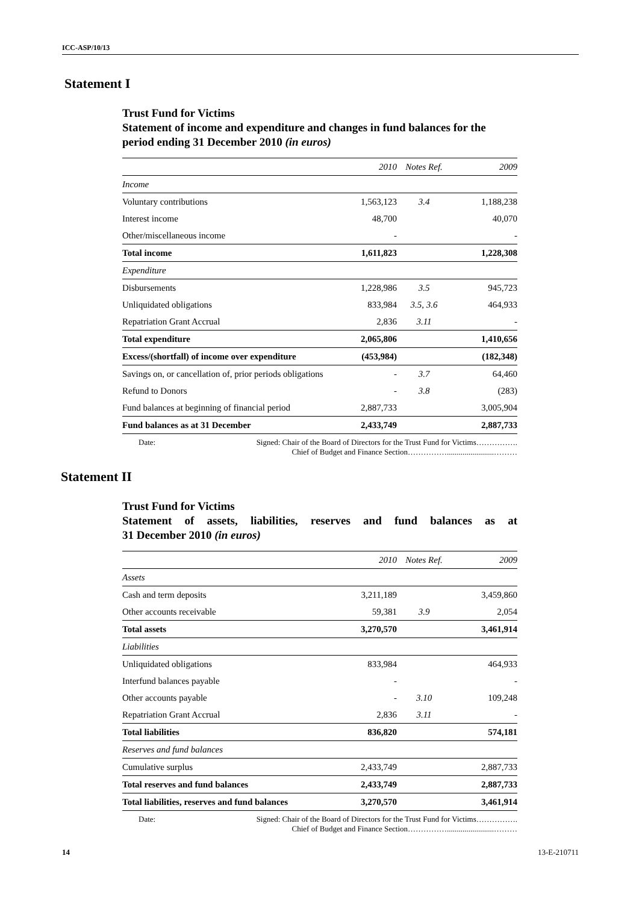ICC-ASP/10/13
Statement I
Trust Fund for Victims
Statement of income and expenditure and changes in fund balances for the period ending 31 December 2010 (in euros)
| | 2010 | Notes Ref. | 2009 |
| --- | --- | --- | --- |
| Income | | | |
| Voluntary contributions | 1,563,123 | 3.4 | 1,188,238 |
| Interest income | 48,700 | | 40,070 |
| Other/miscellaneous income | - | | - |
| Total income | 1,611,823 | | 1,228,308 |
| Expenditure | | | |
| Disbursements | 1,228,986 | 3.5 | 945,723 |
| Unliquidated obligations | 833,984 | 3.5, 3.6 | 464,933 |
| Repatriation Grant Accrual | 2,836 | 3.11 | - |
| Total expenditure | 2,065,806 | | 1,410,656 |
| Excess/(shortfall) of income over expenditure | (453,984) | | (182,348) |
| Savings on, or cancellation of, prior periods obligations | - | 3.7 | 64,460 |
| Refund to Donors | - | 3.8 | (283) |
| Fund balances at beginning of financial period | 2,887,733 | | 3,005,904 |
| Fund balances as at 31 December | 2,433,749 | | 2,887,733 |
Date: Signed: Chair of the Board of Directors for the Trust Fund for Victims…………….
Chief of Budget and Finance Section……………........................………
Statement II
Trust Fund for Victims
Statement of assets, liabilities, reserves and fund balances as at
31 December 2010 (in euros)
| | 2010 | Notes Ref. | 2009 |
| --- | --- | --- | --- |
| Assets | | | |
| Cash and term deposits | 3,211,189 | | 3,459,860 |
| Other accounts receivable | 59,381 | 3.9 | 2,054 |
| Total assets | 3,270,570 | | 3,461,914 |
| Liabilities | | | |
| Unliquidated obligations | 833,984 | | 464,933 |
| Interfund balances payable | - | | - |
| Other accounts payable | - | 3.10 | 109,248 |
| Repatriation Grant Accrual | 2,836 | 3.11 | - |
| Total liabilities | 836,820 | | 574,181 |
| Reserves and fund balances | | | |
| Cumulative surplus | 2,433,749 | | 2,887,733 |
| Total reserves and fund balances | 2,433,749 | | 2,887,733 |
| Total liabilities, reserves and fund balances | 3,270,570 | | 3,461,914 |
Date: Signed: Chair of the Board of Directors for the Trust Fund for Victims…………….
Chief of Budget and Finance Section……………........................………
14 13-E-210711